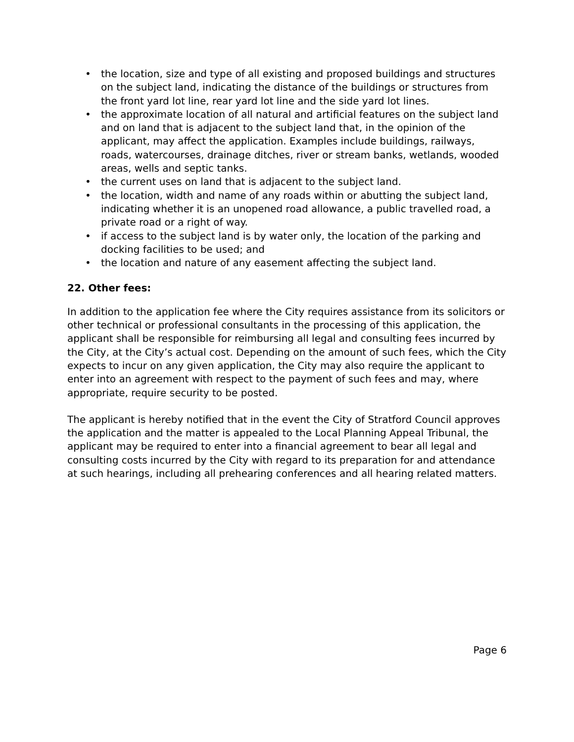• the location, size and type of all existing and proposed buildings and structures on the subject land, indicating the distance of the buildings or structures from the front yard lot line, rear yard lot line and the side yard lot lines.
• the approximate location of all natural and artificial features on the subject land and on land that is adjacent to the subject land that, in the opinion of the applicant, may affect the application. Examples include buildings, railways, roads, watercourses, drainage ditches, river or stream banks, wetlands, wooded areas, wells and septic tanks.
• the current uses on land that is adjacent to the subject land.
• the location, width and name of any roads within or abutting the subject land, indicating whether it is an unopened road allowance, a public travelled road, a private road or a right of way.
• if access to the subject land is by water only, the location of the parking and docking facilities to be used; and
• the location and nature of any easement affecting the subject land.
22. Other fees:
In addition to the application fee where the City requires assistance from its solicitors or other technical or professional consultants in the processing of this application, the applicant shall be responsible for reimbursing all legal and consulting fees incurred by the City, at the City’s actual cost. Depending on the amount of such fees, which the City expects to incur on any given application, the City may also require the applicant to enter into an agreement with respect to the payment of such fees and may, where appropriate, require security to be posted.
The applicant is hereby notified that in the event the City of Stratford Council approves the application and the matter is appealed to the Local Planning Appeal Tribunal, the applicant may be required to enter into a financial agreement to bear all legal and consulting costs incurred by the City with regard to its preparation for and attendance at such hearings, including all prehearing conferences and all hearing related matters.
Page 6